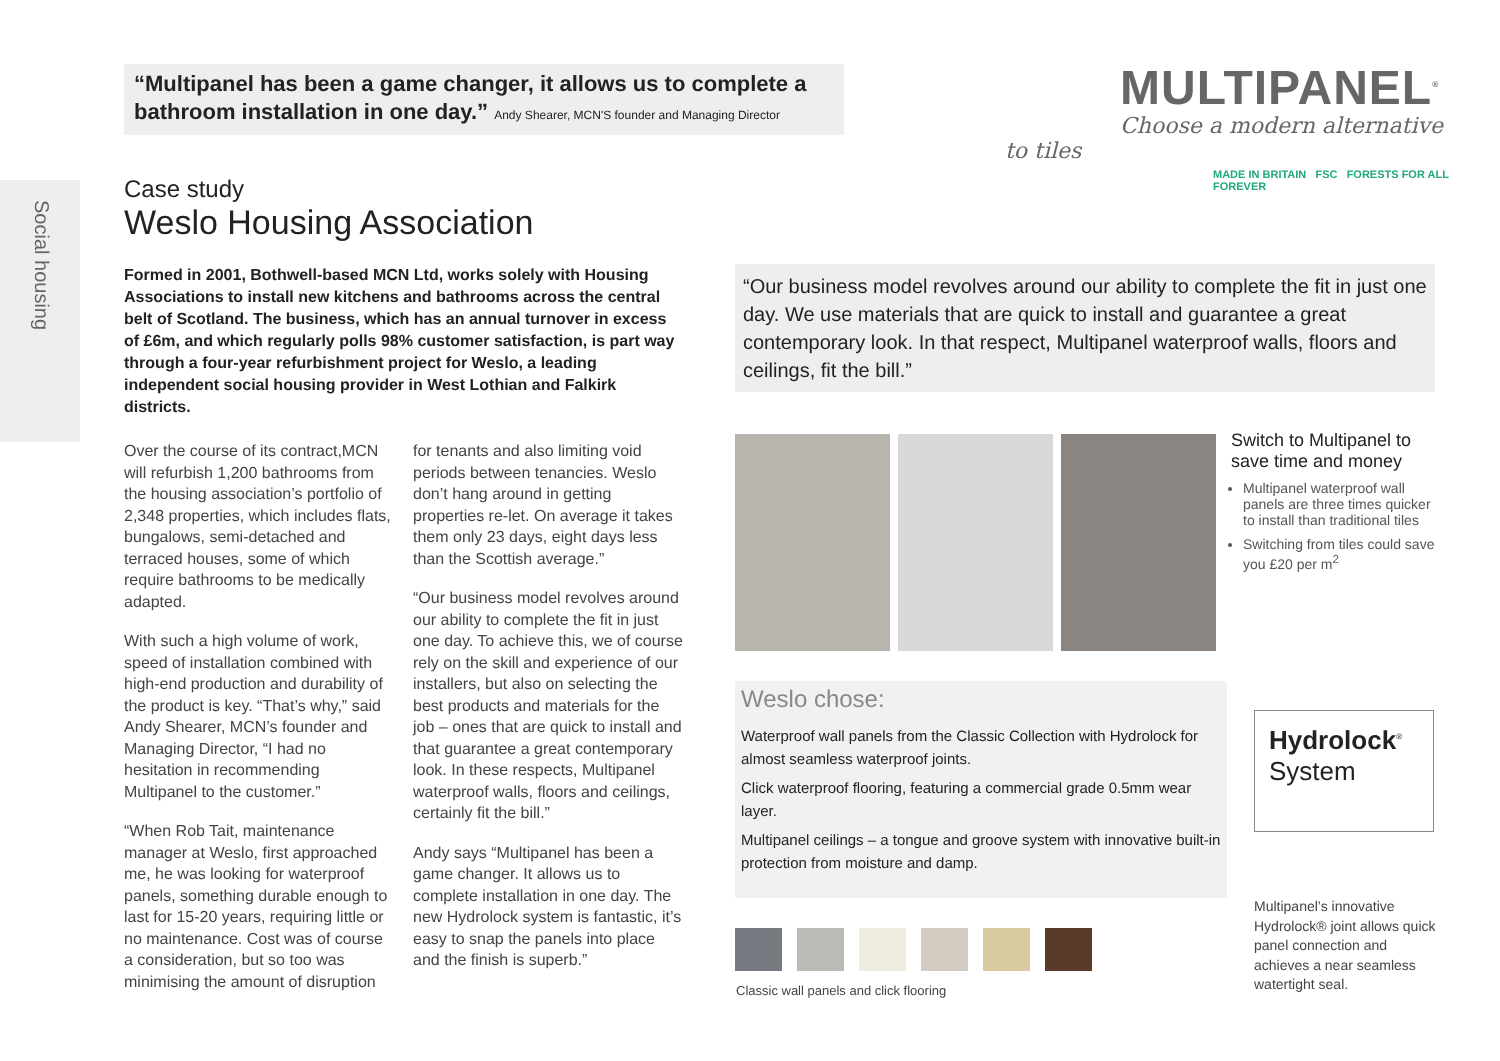Social housing
“Multipanel has been a game changer, it allows us to complete a bathroom installation in one day.” Andy Shearer, MCN'S founder and Managing Director
MULTIPANEL<sup>®</sup>
Choose a modern alternative to tiles
MADE IN BRITAIN FSC FORESTS FOR ALL FOREVER
Case study
Weslo Housing Association
Formed in 2001, Bothwell-based MCN Ltd, works solely with Housing Associations to install new kitchens and bathrooms across the central belt of Scotland. The business, which has an annual turnover in excess of £6m, and which regularly polls 98% customer satisfaction, is part way through a four-year refurbishment project for Weslo, a leading independent social housing provider in West Lothian and Falkirk districts.
Over the course of its contract,MCN will refurbish 1,200 bathrooms from the housing association’s portfolio of 2,348 properties, which includes flats, bungalows, semi-detached and terraced houses, some of which require bathrooms to be medically adapted.
With such a high volume of work, speed of installation combined with high-end production and durability of the product is key. “That’s why,” said Andy Shearer, MCN’s founder and Managing Director, “I had no hesitation in recommending Multipanel to the customer.”
“When Rob Tait, maintenance manager at Weslo, first approached me, he was looking for waterproof panels, something durable enough to last for 15-20 years, requiring little or no maintenance. Cost was of course a consideration, but so too was minimising the amount of disruption for tenants and also limiting void periods between tenancies. Weslo don’t hang around in getting properties re-let. On average it takes them only 23 days, eight days less than the Scottish average.”
“Our business model revolves around our ability to complete the fit in just one day. To achieve this, we of course rely on the skill and experience of our installers, but also on selecting the best products and materials for the job – ones that are quick to install and that guarantee a great contemporary look. In these respects, Multipanel waterproof walls, floors and ceilings, certainly fit the bill.”
Andy says “Multipanel has been a game changer. It allows us to complete installation in one day. The new Hydrolock system is fantastic, it’s easy to snap the panels into place and the finish is superb.”
“Our business model revolves around our ability to complete the fit in just one day. We use materials that are quick to install and guarantee a great contemporary look. In that respect, Multipanel waterproof walls, floors and ceilings, fit the bill.”
Switch to Multipanel to save time and money
Multipanel waterproof wall panels are three times quicker to install than traditional tiles
Switching from tiles could save you £20 per m<sup>2</sup>
Weslo chose:
Waterproof wall panels from the Classic Collection with Hydrolock for almost seamless waterproof joints.
Click waterproof flooring, featuring a commercial grade 0.5mm wear layer.
Multipanel ceilings – a tongue and groove system with innovative built-in protection from moisture and damp.
Classic wall panels and click flooring
Hydrolock<sup>®</sup>
System
Multipanel’s innovative Hydrolock® joint allows quick panel connection and achieves a near seamless watertight seal.